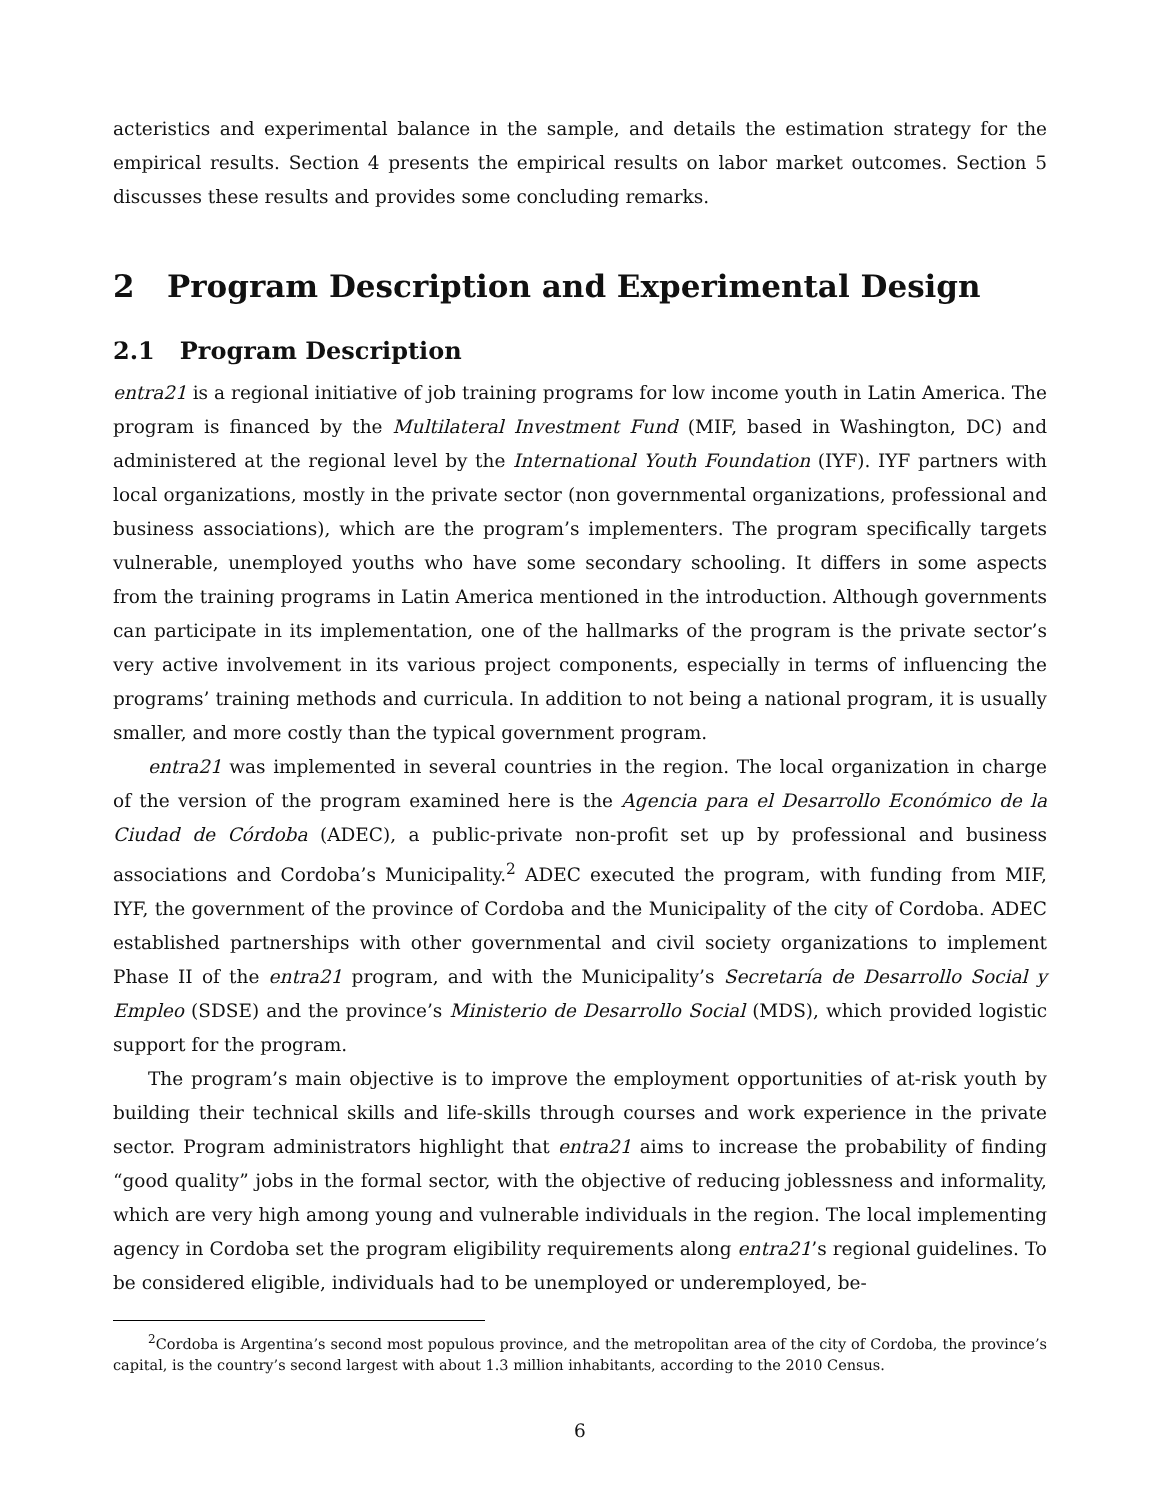acteristics and experimental balance in the sample, and details the estimation strategy for the empirical results. Section 4 presents the empirical results on labor market outcomes. Section 5 discusses these results and provides some concluding remarks.
2 Program Description and Experimental Design
2.1 Program Description
entra21 is a regional initiative of job training programs for low income youth in Latin America. The program is financed by the Multilateral Investment Fund (MIF, based in Washington, DC) and administered at the regional level by the International Youth Foundation (IYF). IYF partners with local organizations, mostly in the private sector (non governmental organizations, professional and business associations), which are the program’s implementers. The program specifically targets vulnerable, unemployed youths who have some secondary schooling. It differs in some aspects from the training programs in Latin America mentioned in the introduction. Although governments can participate in its implementation, one of the hallmarks of the program is the private sector’s very active involvement in its various project components, especially in terms of influencing the programs’ training methods and curricula. In addition to not being a national program, it is usually smaller, and more costly than the typical government program.
entra21 was implemented in several countries in the region. The local organization in charge of the version of the program examined here is the Agencia para el Desarrollo Económico de la Ciudad de Córdoba (ADEC), a public-private non-profit set up by professional and business associations and Cordoba’s Municipality.<sup>2</sup> ADEC executed the program, with funding from MIF, IYF, the government of the province of Cordoba and the Municipality of the city of Cordoba. ADEC established partnerships with other governmental and civil society organizations to implement Phase II of the entra21 program, and with the Municipality’s Secretaría de Desarrollo Social y Empleo (SDSE) and the province’s Ministerio de Desarrollo Social (MDS), which provided logistic support for the program.
The program’s main objective is to improve the employment opportunities of at-risk youth by building their technical skills and life-skills through courses and work experience in the private sector. Program administrators highlight that entra21 aims to increase the probability of finding “good quality” jobs in the formal sector, with the objective of reducing joblessness and informality, which are very high among young and vulnerable individuals in the region. The local implementing agency in Cordoba set the program eligibility requirements along entra21’s regional guidelines. To be considered eligible, individuals had to be unemployed or underemployed, be-
<sup>2</sup> Cordoba is Argentina’s second most populous province, and the metropolitan area of the city of Cordoba, the province’s capital, is the country’s second largest with about 1.3 million inhabitants, according to the 2010 Census.
6